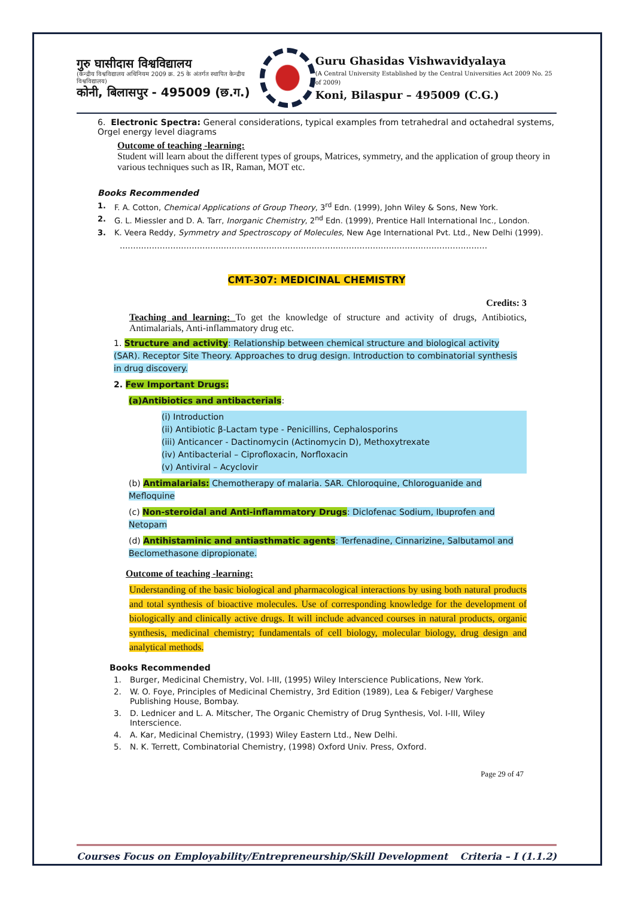गुरु घासीदास विश्वविद्यालय
(केन्द्रीय विश्वविद्यालय अधिनियम 2009 क्र. 25 के अंतर्गत स्थापित केन्द्रीय विश्वविद्यालय)
कोनी, बिलासपुर - 495009 (छ.ग.)
Guru Ghasidas Vishwavidyalaya
(A Central University Established by the Central Universities Act 2009 No. 25 of 2009)
Koni, Bilaspur – 495009 (C.G.)
6. Electronic Spectra: General considerations, typical examples from tetrahedral and octahedral systems, Orgel energy level diagrams
Outcome of teaching -learning:
Student will learn about the different types of groups, Matrices, symmetry, and the application of group theory in various techniques such as IR, Raman, MOT etc.
Books Recommended
1. F. A. Cotton, Chemical Applications of Group Theory, 3<sup>rd</sup> Edn. (1999), John Wiley & Sons, New York.
2. G. L. Miessler and D. A. Tarr, Inorganic Chemistry, 2<sup>nd</sup> Edn. (1999), Prentice Hall International Inc., London.
3. K. Veera Reddy, Symmetry and Spectroscopy of Molecules, New Age International Pvt. Ltd., New Delhi (1999).
..........................................................................................................................................
CMT-307: MEDICINAL CHEMISTRY
Credits: 3
Teaching and learning: To get the knowledge of structure and activity of drugs, Antibiotics, Antimalarials, Anti-inflammatory drug etc.
1. Structure and activity: Relationship between chemical structure and biological activity (SAR). Receptor Site Theory. Approaches to drug design. Introduction to combinatorial synthesis in drug discovery.
2. Few Important Drugs:
(a)Antibiotics and antibacterials:
(i) Introduction
(ii) Antibiotic β-Lactam type - Penicillins, Cephalosporins
(iii) Anticancer - Dactinomycin (Actinomycin D), Methoxytrexate
(iv) Antibacterial – Ciprofloxacin, Norfloxacin
(v) Antiviral – Acyclovir
(b) Antimalarials: Chemotherapy of malaria. SAR. Chloroquine, Chloroguanide and Mefloquine
(c) Non-steroidal and Anti-inflammatory Drugs: Diclofenac Sodium, Ibuprofen and Netopam
(d) Antihistaminic and antiasthmatic agents: Terfenadine, Cinnarizine, Salbutamol and Beclomethasone dipropionate.
Outcome of teaching -learning:
Understanding of the basic biological and pharmacological interactions by using both natural products and total synthesis of bioactive molecules. Use of corresponding knowledge for the development of biologically and clinically active drugs. It will include advanced courses in natural products, organic synthesis, medicinal chemistry; fundamentals of cell biology, molecular biology, drug design and analytical methods.
Books Recommended
1. Burger, Medicinal Chemistry, Vol. I-III, (1995) Wiley Interscience Publications, New York.
2. W. O. Foye, Principles of Medicinal Chemistry, 3rd Edition (1989), Lea & Febiger/ Varghese Publishing House, Bombay.
3. D. Lednicer and L. A. Mitscher, The Organic Chemistry of Drug Synthesis, Vol. I-III, Wiley Interscience.
4. A. Kar, Medicinal Chemistry, (1993) Wiley Eastern Ltd., New Delhi.
5. N. K. Terrett, Combinatorial Chemistry, (1998) Oxford Univ. Press, Oxford.
Page 29 of 47
Courses Focus on Employability/Entrepreneurship/Skill Development Criteria – I (1.1.2)